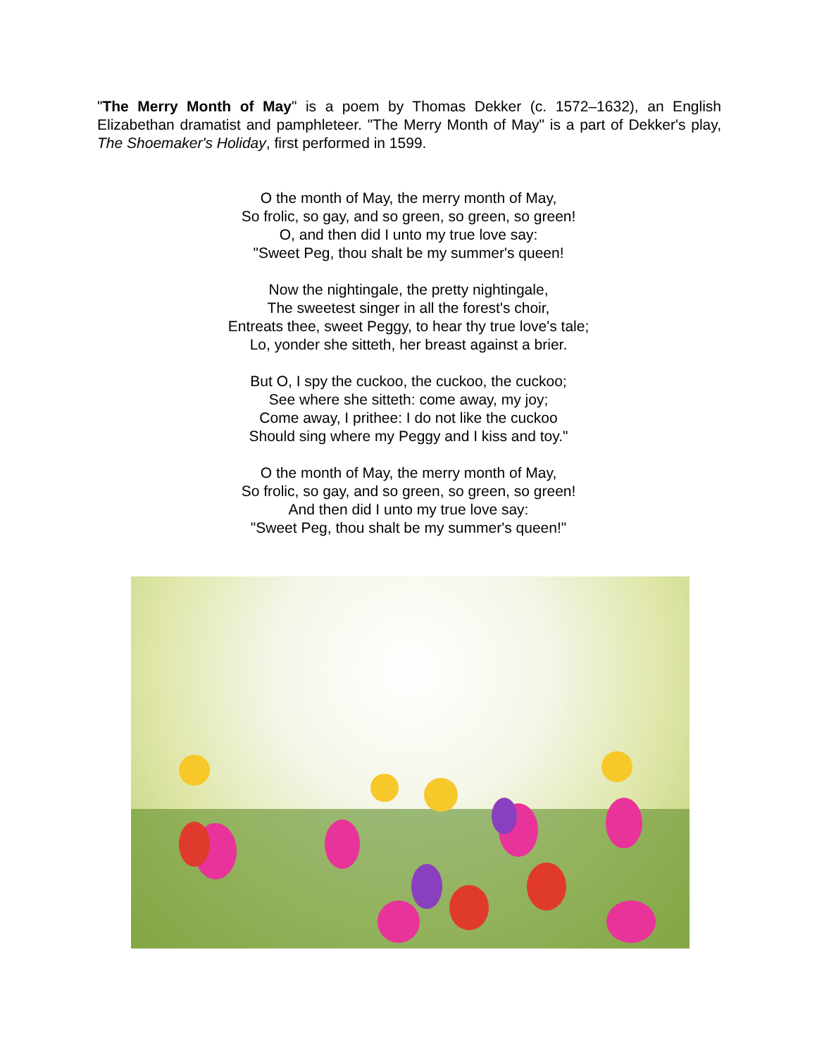"The Merry Month of May" is a poem by Thomas Dekker (c. 1572–1632), an English Elizabethan dramatist and pamphleteer. "The Merry Month of May" is a part of Dekker's play, The Shoemaker's Holiday, first performed in 1599.
O the month of May, the merry month of May,
So frolic, so gay, and so green, so green, so green!
O, and then did I unto my true love say:
"Sweet Peg, thou shalt be my summer's queen!
Now the nightingale, the pretty nightingale,
The sweetest singer in all the forest's choir,
Entreats thee, sweet Peggy, to hear thy true love's tale;
Lo, yonder she sitteth, her breast against a brier.
But O, I spy the cuckoo, the cuckoo, the cuckoo;
See where she sitteth: come away, my joy;
Come away, I prithee: I do not like the cuckoo
Should sing where my Peggy and I kiss and toy."
O the month of May, the merry month of May,
So frolic, so gay, and so green, so green, so green!
And then did I unto my true love say:
"Sweet Peg, thou shalt be my summer's queen!"